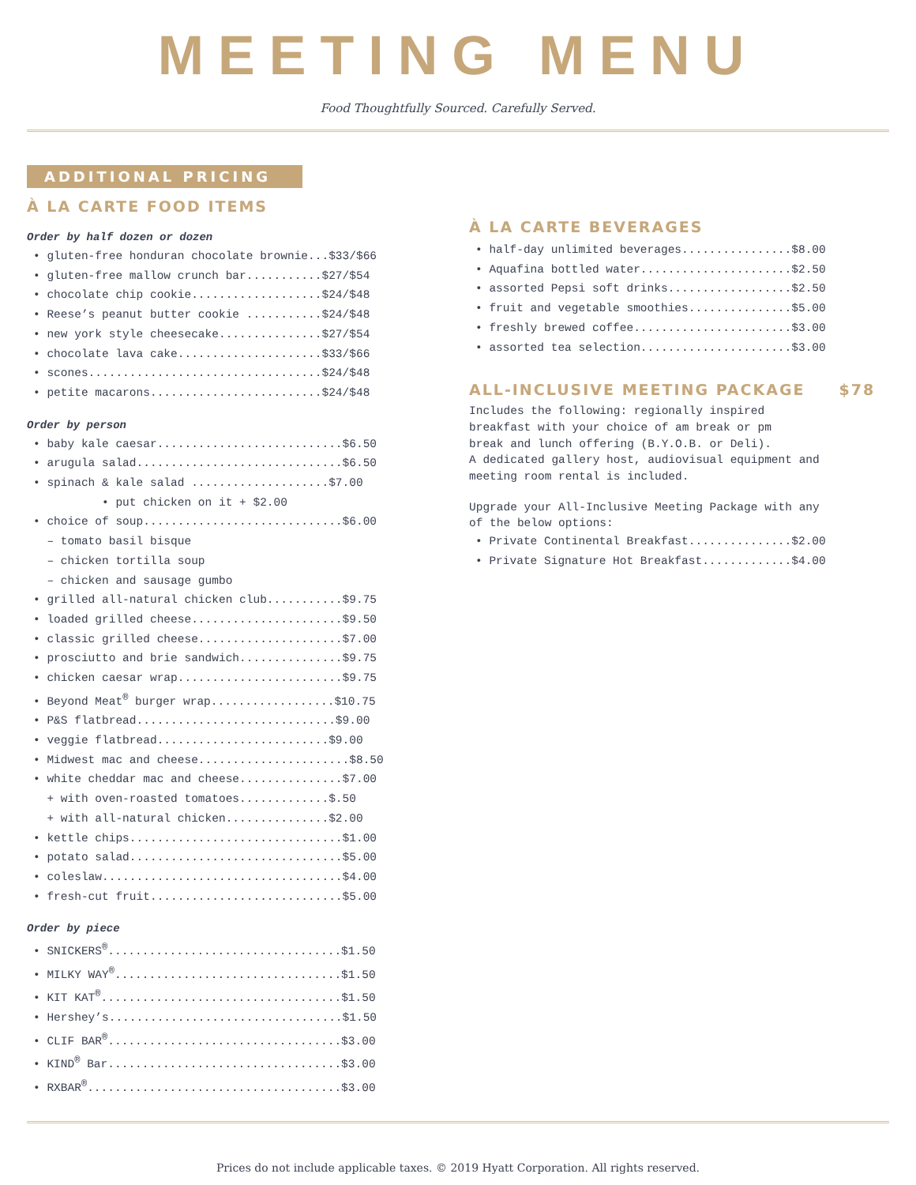MEETING MENU
Food Thoughtfully Sourced. Carefully Served.
ADDITIONAL PRICING
À LA CARTE FOOD ITEMS
Order by half dozen or dozen
• gluten-free honduran chocolate brownie...$33/$66
• gluten-free mallow crunch bar...........$27/$54
• chocolate chip cookie...................$24/$48
• Reese’s peanut butter cookie ...........$24/$48
• new york style cheesecake...............$27/$54
• chocolate lava cake.....................$33/$66
• scones..................................$24/$48
• petite macarons.........................$24/$48
Order by person
• baby kale caesar...........................$6.50
• arugula salad..............................$6.50
• spinach & kale salad ....................$7.00
• put chicken on it + $2.00
• choice of soup.............................$6.00
– tomato basil bisque
– chicken tortilla soup
– chicken and sausage gumbo
• grilled all-natural chicken club...........$9.75
• loaded grilled cheese......................$9.50
• classic grilled cheese.....................$7.00
• prosciutto and brie sandwich...............$9.75
• chicken caesar wrap........................$9.75
• Beyond Meat<sup>®</sup> burger wrap..................$10.75
• P&S flatbread.............................$9.00
• veggie flatbread.........................$9.00
• Midwest mac and cheese......................$8.50
• white cheddar mac and cheese...............$7.00
+ with oven-roasted tomatoes.............$.50
+ with all-natural chicken...............$2.00
• kettle chips...............................$1.00
• potato salad...............................$5.00
• coleslaw...................................$4.00
• fresh-cut fruit............................$5.00
Order by piece
• SNICKERS<sup>®</sup>..................................$1.50
• MILKY WAY<sup>®</sup>.................................$1.50
• KIT KAT<sup>®</sup>...................................$1.50
• Hershey’s..................................$1.50
• CLIF BAR<sup>®</sup>..................................$3.00
• KIND<sup>®</sup> Bar..................................$3.00
• RXBAR<sup>®</sup>.....................................$3.00
À LA CARTE BEVERAGES
• half-day unlimited beverages................$8.00
• Aquafina bottled water......................$2.50
• assorted Pepsi soft drinks..................$2.50
• fruit and vegetable smoothies...............$5.00
• freshly brewed coffee.......................$3.00
• assorted tea selection......................$3.00
ALL-INCLUSIVE MEETING PACKAGE $78
Includes the following: regionally inspired
breakfast with your choice of am break or pm
break and lunch offering (B.Y.O.B. or Deli).
A dedicated gallery host, audiovisual equipment and
meeting room rental is included.
Upgrade your All-Inclusive Meeting Package with any
of the below options:
• Private Continental Breakfast...............$2.00
• Private Signature Hot Breakfast.............$4.00
Prices do not include applicable taxes. © 2019 Hyatt Corporation. All rights reserved.